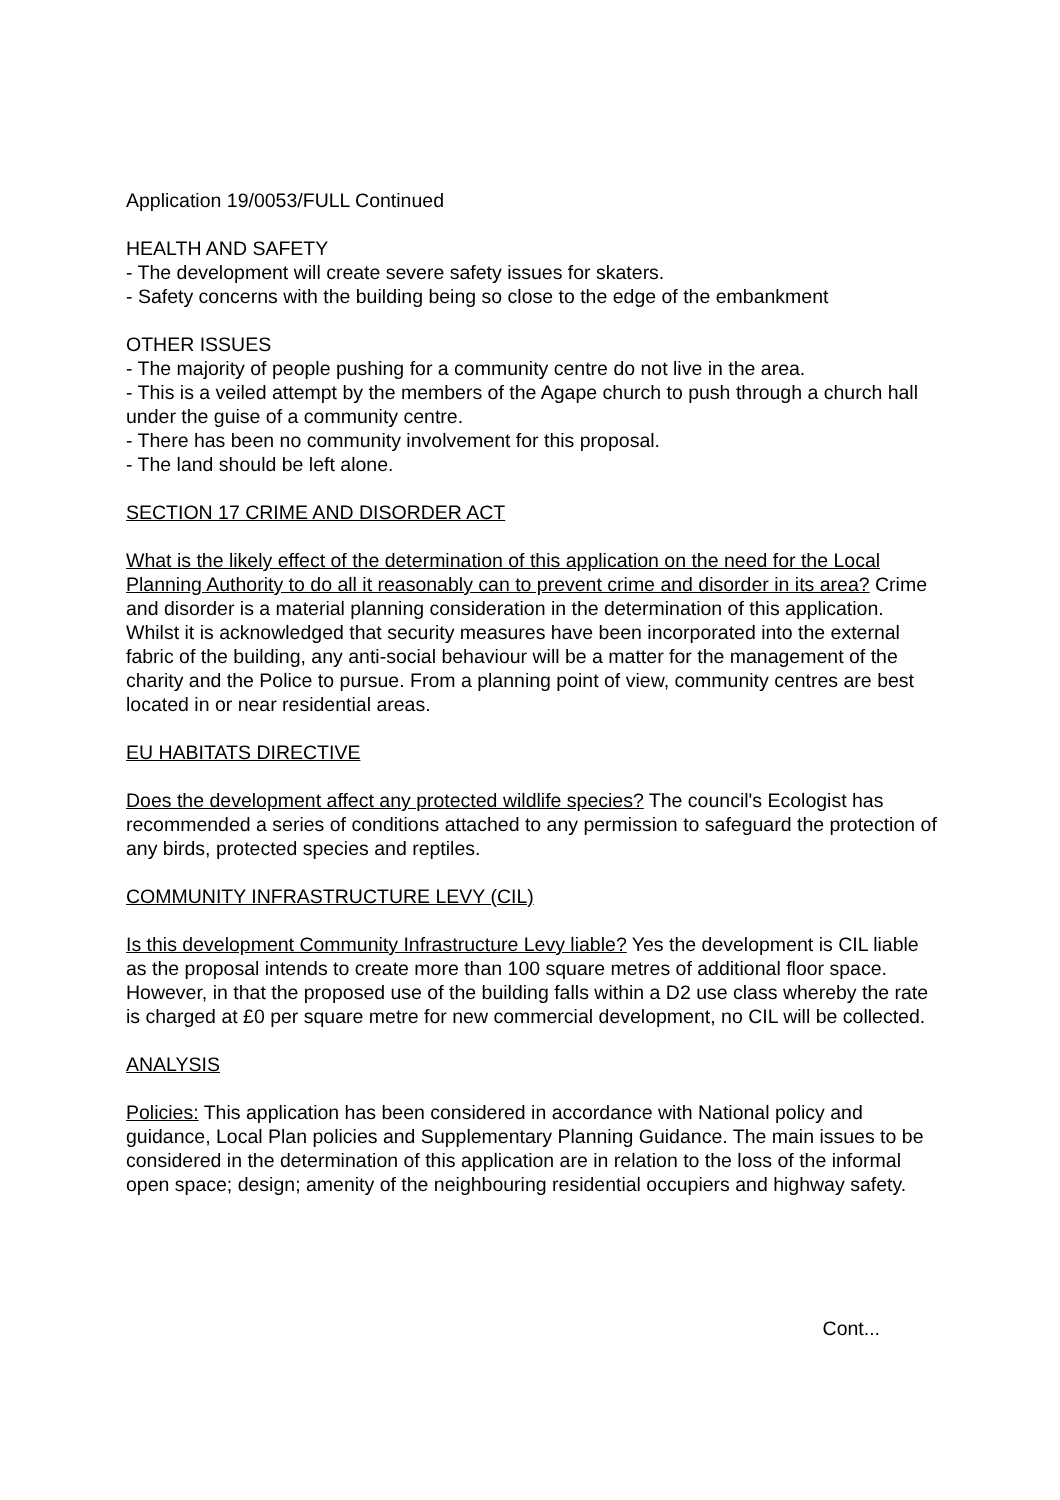Application 19/0053/FULL Continued
HEALTH AND SAFETY
- The development will create severe safety issues for skaters.
- Safety concerns with the building being so close to the edge of the embankment
OTHER ISSUES
- The majority of people pushing for a community centre do not live in the area.
- This is a veiled attempt by the members of the Agape church to push through a church hall under the guise of a community centre.
- There has been no community involvement for this proposal.
- The land should be left alone.
SECTION 17 CRIME AND DISORDER ACT
What is the likely effect of the determination of this application on the need for the Local Planning Authority to do all it reasonably can to prevent crime and disorder in its area? Crime and disorder is a material planning consideration in the determination of this application. Whilst it is acknowledged that security measures have been incorporated into the external fabric of the building, any anti-social behaviour will be a matter for the management of the charity and the Police to pursue. From a planning point of view, community centres are best located in or near residential areas.
EU HABITATS DIRECTIVE
Does the development affect any protected wildlife species? The council's Ecologist has recommended a series of conditions attached to any permission to safeguard the protection of any birds, protected species and reptiles.
COMMUNITY INFRASTRUCTURE LEVY (CIL)
Is this development Community Infrastructure Levy liable? Yes the development is CIL liable as the proposal intends to create more than 100 square metres of additional floor space. However, in that the proposed use of the building falls within a D2 use class whereby the rate is charged at £0 per square metre for new commercial development, no CIL will be collected.
ANALYSIS
Policies: This application has been considered in accordance with National policy and guidance, Local Plan policies and Supplementary Planning Guidance. The main issues to be considered in the determination of this application are in relation to the loss of the informal open space; design; amenity of the neighbouring residential occupiers and highway safety.
Cont...